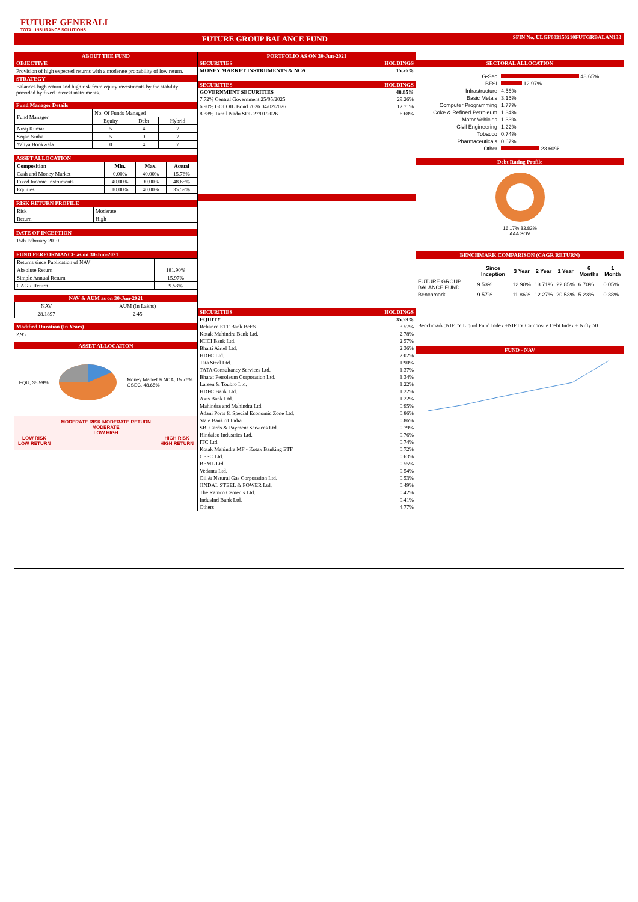FUTURE GENERALI
TOTAL INSURANCE SOLUTIONS
FUTURE GROUP BALANCE FUND SFIN No. ULGF003150210FUTGRBALAN133
ABOUT THE FUND
OBJECTIVE
Provision of high expected returns with a moderate probability of low return.
STRATEGY
Balances high return and high risk from equity investments by the stability provided by fixed interest instruments.
Fund Manager Details
| Fund Manager | No. Of Funds Managed | | |
| | Equity | Debt | Hybrid |
| Niraj Kumar | 5 | 4 | 7 |
| Srijan Sinha | 5 | 0 | 7 |
| Yahya Bookwala | 0 | 4 | 7 |
ASSET ALLOCATION
| Composition | Min. | Max. | Actual |
| --- | --- | --- | --- |
| Cash and Money Market | 0.00% | 40.00% | 15.76% |
| Fixed Income Instruments | 40.00% | 90.00% | 48.65% |
| Equities | 10.00% | 40.00% | 35.59% |
RISK RETURN PROFILE
| Risk | Moderate |
| Return | High |
DATE OF INCEPTION
15th February 2010
FUND PERFORMANCE as on 30-Jun-2021
| Returns since Publication of NAV | |
| Absolute Return | 181.90% |
| Simple Annual Return | 15.97% |
| CAGR Return | 9.53% |
NAV & AUM as on 30-Jun-2021
| NAV | AUM (In Lakhs) |
| 28.1897 | 2.45 |
Modified Duration (In Years)
2.95
ASSET ALLOCATION
EQU, 35.59% Money Market & NCA, 15.76%
GSEC, 48.65%
MODERATE RISK MODERATE RETURN
MODERATE
LOW HIGH
LOW RISK
LOW RETURN HIGH RISK
HIGH RETURN
PORTFOLIO AS ON 30-Jun-2021
| SECURITIES | HOLDINGS |
| --- | --- |
| MONEY MARKET INSTRUMENTS & NCA | 15.76% |
| SECURITIES | HOLDINGS |
| GOVERNMENT SECURITIES | 48.65% |
| 7.72% Central Government 25/05/2025 | 29.26% |
| 6.90% GOI OIL Bond 2026 04/02/2026 | 12.71% |
| 8.38% Tamil Nadu SDL 27/01/2026 | 6.68% |
| SECURITIES | HOLDINGS |
| --- | --- |
| EQUITY | 35.59% |
| Reliance ETF Bank BeES | 3.57% |
| Kotak Mahindra Bank Ltd. | 2.78% |
| ICICI Bank Ltd. | 2.57% |
| Bharti Airtel Ltd. | 2.36% |
| HDFC Ltd. | 2.02% |
| Tata Steel Ltd. | 1.90% |
| TATA Consultancy Services Ltd. | 1.37% |
| Bharat Petroleum Corporation Ltd. | 1.34% |
| Larsen & Toubro Ltd. | 1.22% |
| HDFC Bank Ltd. | 1.22% |
| Axis Bank Ltd. | 1.22% |
| Mahindra and Mahindra Ltd. | 0.95% |
| Adani Ports & Special Economic Zone Ltd. | 0.86% |
| State Bank of India | 0.86% |
| SBI Cards & Payment Services Ltd. | 0.79% |
| Hindalco Industries Ltd. | 0.76% |
| ITC Ltd. | 0.74% |
| Kotak Mahindra MF - Kotak Banking ETF | 0.72% |
| CESC Ltd. | 0.63% |
| BEML Ltd. | 0.55% |
| Vedanta Ltd. | 0.54% |
| Oil & Natural Gas Corporation Ltd. | 0.53% |
| JINDAL STEEL & POWER Ltd. | 0.49% |
| The Ramco Cements Ltd. | 0.42% |
| IndusInd Bank Ltd. | 0.41% |
| Others | 4.77% |
SECTORAL ALLOCATION
| G-Sec | 48.65% |
| BFSI | 12.97% |
| Infrastructure | 4.56% |
| Basic Metals | 3.15% |
| Computer Programming | 1.77% |
| Coke & Refined Petroleum | 1.34% |
| Motor Vehicles | 1.33% |
| Civil Engineering | 1.22% |
| Tobacco | 0.74% |
| Pharmaceuticals | 0.67% |
| Other | 23.60% |
Debt Rating Profile
16.17% 83.83%
AAA SOV
BENCHMARK COMPARISON (CAGR RETURN)
| | Since Inception | 3 Year | 2 Year | 1 Year | 6 Months | 1 Month |
| --- | --- | --- | --- | --- | --- | --- |
| FUTURE GROUP BALANCE FUND | 9.53% | 12.98% | 13.71% | 22.85% | 6.70% | 0.05% |
| Benchmark | 9.57% | 11.86% | 12.27% | 20.53% | 5.23% | 0.38% |
Benchmark :NIFTY Liquid Fund Index +NIFTY Composite Debt Index + Nifty 50
FUND - NAV